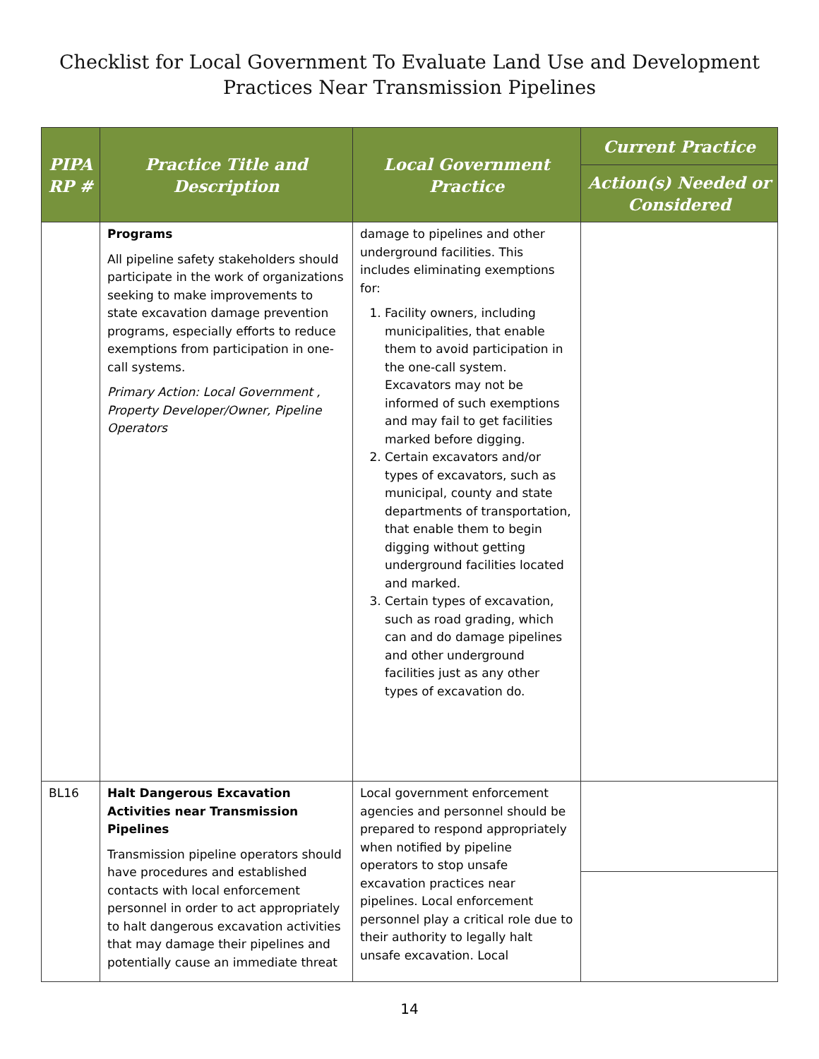Checklist for Local Government To Evaluate Land Use and Development
Practices Near Transmission Pipelines
| PIPA RP # | Practice Title and Description | Local Government Practice | Current Practice |
| --- | --- | --- | --- |
| | | | Action(s) Needed or Considered |
| | Programs All pipeline safety stakeholders should participate in the work of organizations seeking to make improvements to state excavation damage prevention programs, especially efforts to reduce exemptions from participation in one-call systems. Primary Action: Local Government , Property Developer/Owner, Pipeline Operators | damage to pipelines and other underground facilities. This includes eliminating exemptions for: 1. Facility owners, including municipalities, that enable them to avoid participation in the one-call system. Excavators may not be informed of such exemptions and may fail to get facilities marked before digging. 2. Certain excavators and/or types of excavators, such as municipal, county and state departments of transportation, that enable them to begin digging without getting underground facilities located and marked. 3. Certain types of excavation, such as road grading, which can and do damage pipelines and other underground facilities just as any other types of excavation do. | |
| BL16 | Halt Dangerous Excavation Activities near Transmission Pipelines Transmission pipeline operators should have procedures and established contacts with local enforcement personnel in order to act appropriately to halt dangerous excavation activities that may damage their pipelines and potentially cause an immediate threat | Local government enforcement agencies and personnel should be prepared to respond appropriately when notified by pipeline operators to stop unsafe excavation practices near pipelines. Local enforcement personnel play a critical role due to their authority to legally halt unsafe excavation. Local | |
14